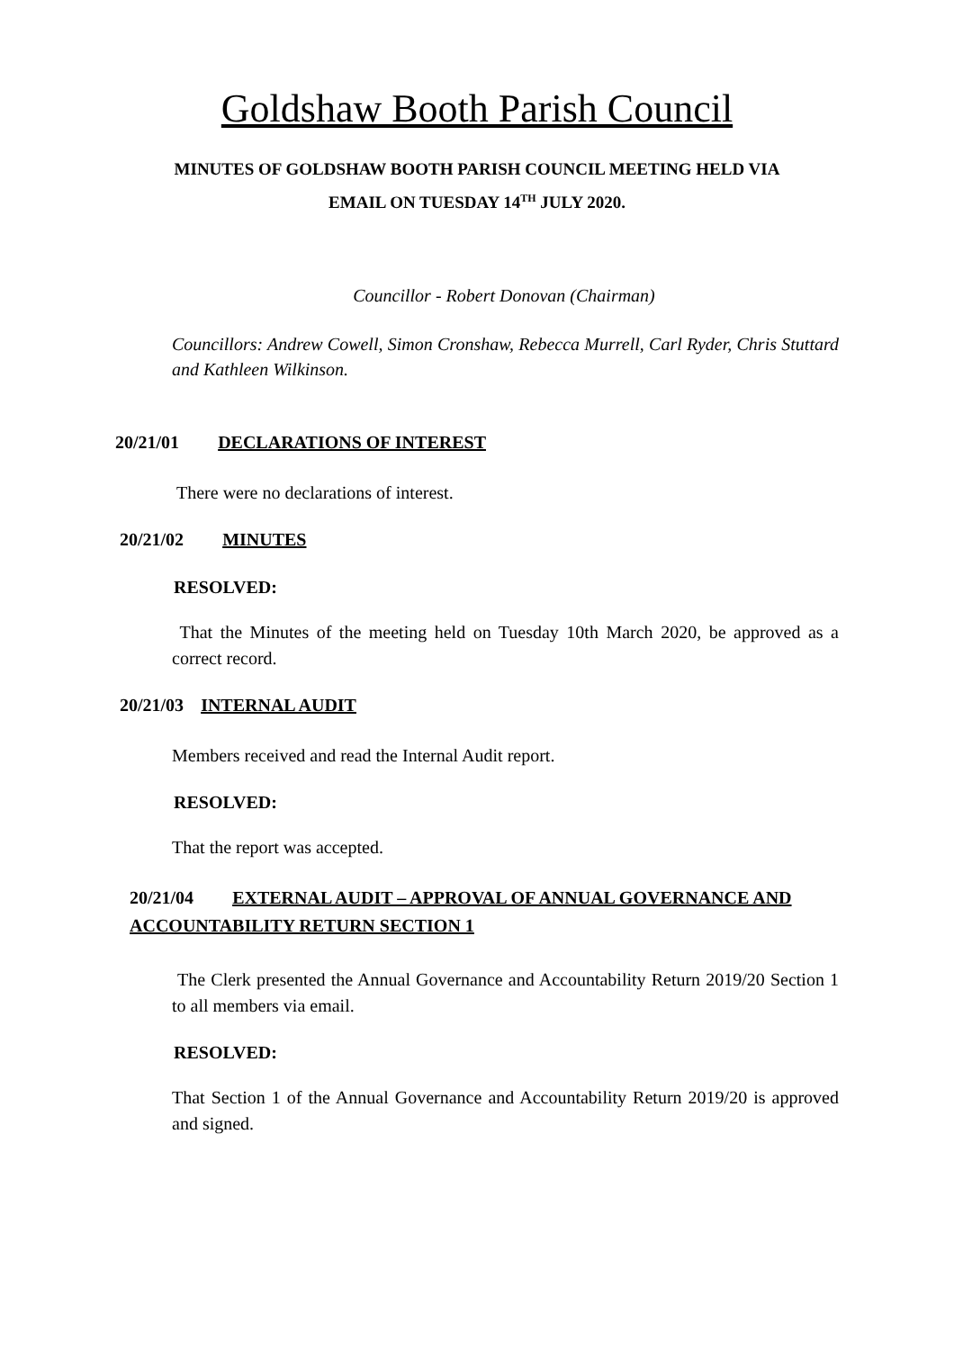Goldshaw Booth Parish Council
MINUTES OF GOLDSHAW BOOTH PARISH COUNCIL MEETING HELD VIA
EMAIL ON TUESDAY 14<sup>TH</sup> JULY 2020.
Councillor - Robert Donovan (Chairman)
Councillors: Andrew Cowell, Simon Cronshaw, Rebecca Murrell, Carl Ryder, Chris Stuttard and Kathleen Wilkinson.
20/21/01 DECLARATIONS OF INTEREST
There were no declarations of interest.
20/21/02 MINUTES
RESOLVED:
That the Minutes of the meeting held on Tuesday 10th March 2020, be approved as a correct record.
20/21/03 INTERNAL AUDIT
Members received and read the Internal Audit report.
RESOLVED:
That the report was accepted.
20/21/04 EXTERNAL AUDIT – APPROVAL OF ANNUAL GOVERNANCE AND ACCOUNTABILITY RETURN SECTION 1
The Clerk presented the Annual Governance and Accountability Return 2019/20 Section 1 to all members via email.
RESOLVED:
That Section 1 of the Annual Governance and Accountability Return 2019/20 is approved and signed.